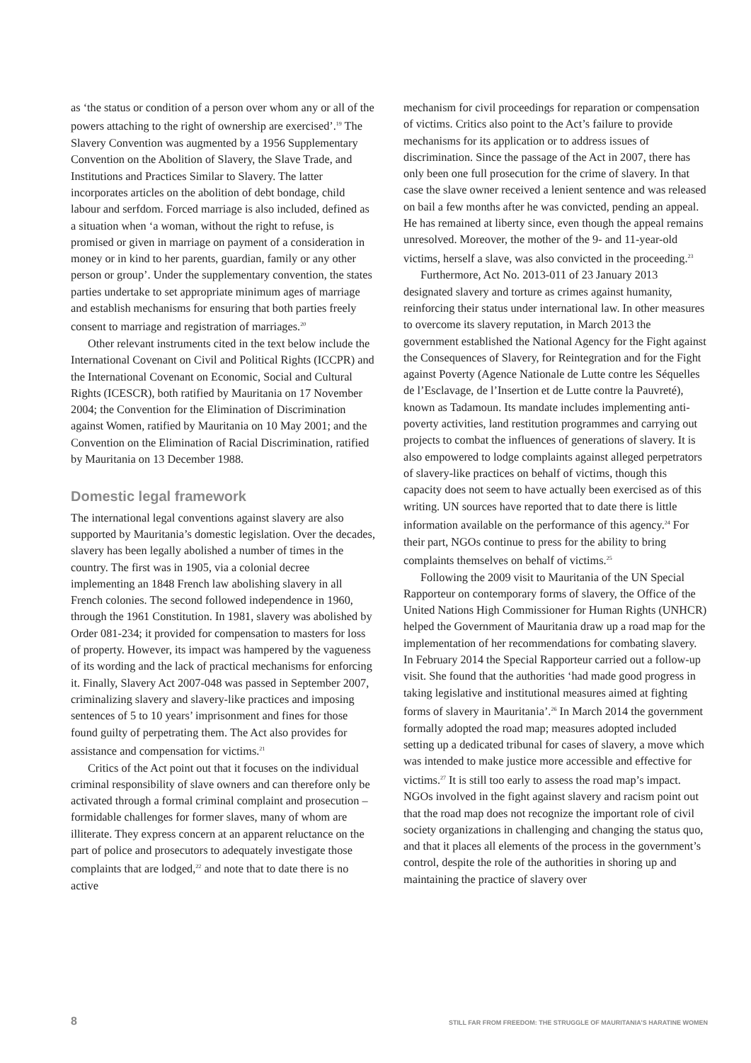as ‘the status or condition of a person over whom any or all of the powers attaching to the right of ownership are exercised’.<sup>19</sup> The Slavery Convention was augmented by a 1956 Supplementary Convention on the Abolition of Slavery, the Slave Trade, and Institutions and Practices Similar to Slavery. The latter incorporates articles on the abolition of debt bondage, child labour and serfdom. Forced marriage is also included, defined as a situation when ‘a woman, without the right to refuse, is promised or given in marriage on payment of a consideration in money or in kind to her parents, guardian, family or any other person or group’. Under the supplementary convention, the states parties undertake to set appropriate minimum ages of marriage and establish mechanisms for ensuring that both parties freely consent to marriage and registration of marriages.<sup>20</sup>
Other relevant instruments cited in the text below include the International Covenant on Civil and Political Rights (ICCPR) and the International Covenant on Economic, Social and Cultural Rights (ICESCR), both ratified by Mauritania on 17 November 2004; the Convention for the Elimination of Discrimination against Women, ratified by Mauritania on 10 May 2001; and the Convention on the Elimination of Racial Discrimination, ratified by Mauritania on 13 December 1988.
Domestic legal framework
The international legal conventions against slavery are also supported by Mauritania’s domestic legislation. Over the decades, slavery has been legally abolished a number of times in the country. The first was in 1905, via a colonial decree implementing an 1848 French law abolishing slavery in all French colonies. The second followed independence in 1960, through the 1961 Constitution. In 1981, slavery was abolished by Order 081-234; it provided for compensation to masters for loss of property. However, its impact was hampered by the vagueness of its wording and the lack of practical mechanisms for enforcing it. Finally, Slavery Act 2007-048 was passed in September 2007, criminalizing slavery and slavery-like practices and imposing sentences of 5 to 10 years’ imprisonment and fines for those found guilty of perpetrating them. The Act also provides for assistance and compensation for victims.<sup>21</sup>
Critics of the Act point out that it focuses on the individual criminal responsibility of slave owners and can therefore only be activated through a formal criminal complaint and prosecution – formidable challenges for former slaves, many of whom are illiterate. They express concern at an apparent reluctance on the part of police and prosecutors to adequately investigate those complaints that are lodged,<sup>22</sup> and note that to date there is no active
mechanism for civil proceedings for reparation or compensation of victims. Critics also point to the Act’s failure to provide mechanisms for its application or to address issues of discrimination. Since the passage of the Act in 2007, there has only been one full prosecution for the crime of slavery. In that case the slave owner received a lenient sentence and was released on bail a few months after he was convicted, pending an appeal. He has remained at liberty since, even though the appeal remains unresolved. Moreover, the mother of the 9- and 11-year-old victims, herself a slave, was also convicted in the proceeding.<sup>23</sup>
Furthermore, Act No. 2013-011 of 23 January 2013 designated slavery and torture as crimes against humanity, reinforcing their status under international law. In other measures to overcome its slavery reputation, in March 2013 the government established the National Agency for the Fight against the Consequences of Slavery, for Reintegration and for the Fight against Poverty (Agence Nationale de Lutte contre les Séquelles de l’Esclavage, de l’Insertion et de Lutte contre la Pauvreté), known as Tadamoun. Its mandate includes implementing anti-poverty activities, land restitution programmes and carrying out projects to combat the influences of generations of slavery. It is also empowered to lodge complaints against alleged perpetrators of slavery-like practices on behalf of victims, though this capacity does not seem to have actually been exercised as of this writing. UN sources have reported that to date there is little information available on the performance of this agency.<sup>24</sup> For their part, NGOs continue to press for the ability to bring complaints themselves on behalf of victims.<sup>25</sup>
Following the 2009 visit to Mauritania of the UN Special Rapporteur on contemporary forms of slavery, the Office of the United Nations High Commissioner for Human Rights (UNHCR) helped the Government of Mauritania draw up a road map for the implementation of her recommendations for combating slavery. In February 2014 the Special Rapporteur carried out a follow-up visit. She found that the authorities ‘had made good progress in taking legislative and institutional measures aimed at fighting forms of slavery in Mauritania’.<sup>26</sup> In March 2014 the government formally adopted the road map; measures adopted included setting up a dedicated tribunal for cases of slavery, a move which was intended to make justice more accessible and effective for victims.<sup>27</sup> It is still too early to assess the road map’s impact. NGOs involved in the fight against slavery and racism point out that the road map does not recognize the important role of civil society organizations in challenging and changing the status quo, and that it places all elements of the process in the government’s control, despite the role of the authorities in shoring up and maintaining the practice of slavery over
8 STILL FAR FROM FREEDOM: THE STRUGGLE OF MAURITANIA’S HARATINE WOMEN